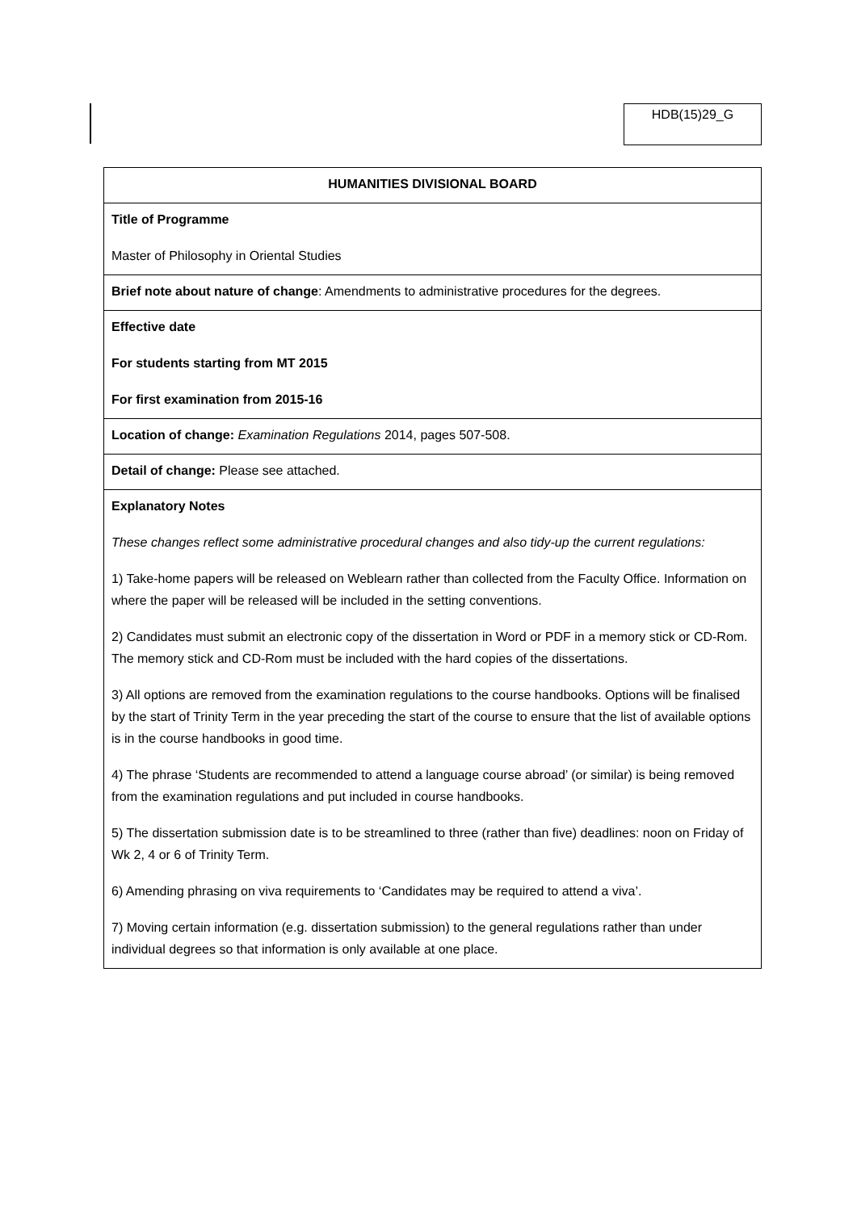HDB(15)29_G
| HUMANITIES DIVISIONAL BOARD |
| Title of Programme Master of Philosophy in Oriental Studies |
| Brief note about nature of change : Amendments to administrative procedures for the degrees. |
| Effective date For students starting from MT 2015 For first examination from 2015-16 |
| Location of change: Examination Regulations 2014, pages 507-508. |
| Detail of change: Please see attached. |
| Explanatory Notes These changes reflect some administrative procedural changes and also tidy-up the current regulations: 1) Take-home papers will be released on Weblearn rather than collected from the Faculty Office. Information on where the paper will be released will be included in the setting conventions. 2) Candidates must submit an electronic copy of the dissertation in Word or PDF in a memory stick or CD-Rom. The memory stick and CD-Rom must be included with the hard copies of the dissertations. 3) All options are removed from the examination regulations to the course handbooks. Options will be finalised by the start of Trinity Term in the year preceding the start of the course to ensure that the list of available options is in the course handbooks in good time. 4) The phrase ‘Students are recommended to attend a language course abroad’ (or similar) is being removed from the examination regulations and put included in course handbooks. 5) The dissertation submission date is to be streamlined to three (rather than five) deadlines: noon on Friday of Wk 2, 4 or 6 of Trinity Term. 6) Amending phrasing on viva requirements to ‘Candidates may be required to attend a viva’. 7) Moving certain information (e.g. dissertation submission) to the general regulations rather than under individual degrees so that information is only available at one place. |